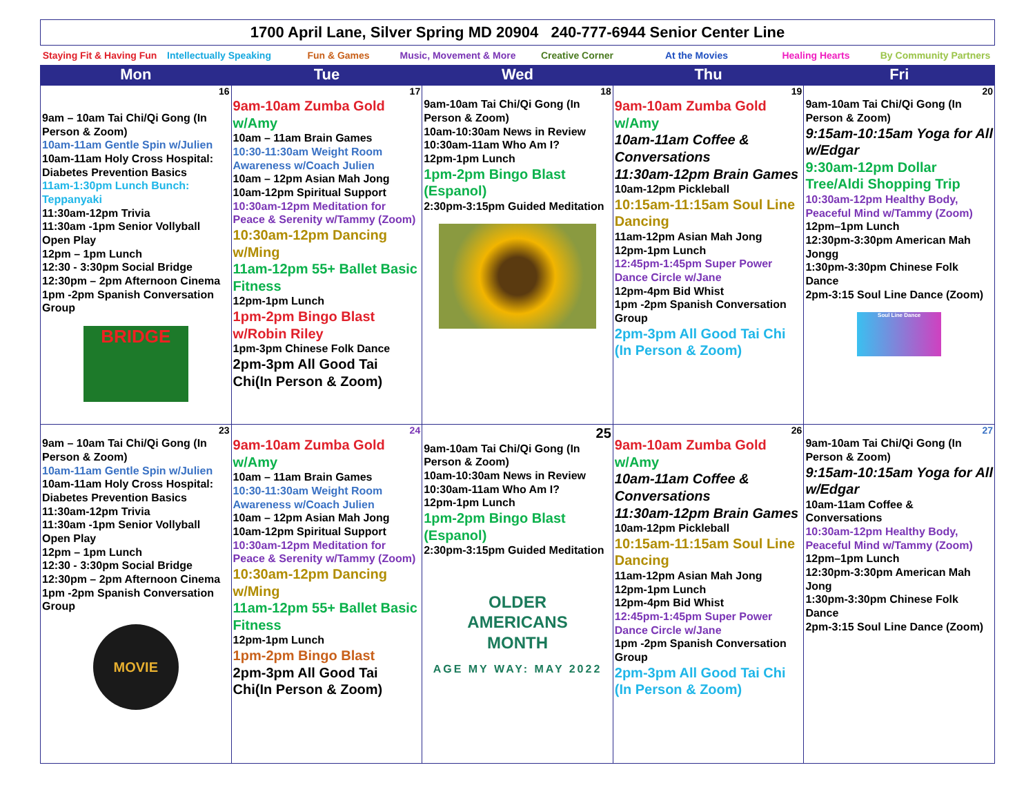| 1700 April Lane, Silver Spring MD 20904 240-777-6944 Senior Center Line |
| Staying Fit & Having Fun | Intellectually Speaking | Fun & Games | Music, Movement & More | Creative Corner | At the Movies | Healing Hearts | By Community Partners |
| Mon | Tue | Wed | Thu | Fri |
| --- | --- | --- | --- | --- |
| 16 9am – 10am Tai Chi/Qi Gong (In Person & Zoom) 10am-11am Gentle Spin w/Julien 10am-11am Holy Cross Hospital: Diabetes Prevention Basics 11am-1:30pm Lunch Bunch: Teppanyaki 11:30am-12pm Trivia 11:30am -1pm Senior Vollyball Open Play 12pm – 1pm Lunch 12:30 - 3:30pm Social Bridge 12:30pm – 2pm Afternoon Cinema 1pm -2pm Spanish Conversation Group BRIDGE | 17 9am-10am Zumba Gold w/Amy 10am – 11am Brain Games 10:30-11:30am Weight Room Awareness w/Coach Julien 10am – 12pm Asian Mah Jong 10am-12pm Spiritual Support 10:30am-12pm Meditation for Peace & Serenity w/Tammy (Zoom) 10:30am-12pm Dancing w/Ming 11am-12pm 55+ Ballet Basic Fitness 12pm-1pm Lunch 1pm-2pm Bingo Blast w/Robin Riley 1pm-3pm Chinese Folk Dance 2pm-3pm All Good Tai Chi(In Person & Zoom) | 18 9am-10am Tai Chi/Qi Gong (In Person & Zoom) 10am-10:30am News in Review 10:30am-11am Who Am I? 12pm-1pm Lunch 1pm-2pm Bingo Blast (Espanol) 2:30pm-3:15pm Guided Meditation | 19 9am-10am Zumba Gold w/Amy 10am-11am Coffee & Conversations 11:30am-12pm Brain Games 10am-12pm Pickleball 10:15am-11:15am Soul Line Dancing 11am-12pm Asian Mah Jong 12pm-1pm Lunch 12:45pm-1:45pm Super Power Dance Circle w/Jane 12pm-4pm Bid Whist 1pm -2pm Spanish Conversation Group 2pm-3pm All Good Tai Chi (In Person & Zoom) | 20 9am-10am Tai Chi/Qi Gong (In Person & Zoom) 9:15am-10:15am Yoga for All w/Edgar 9:30am-12pm Dollar Tree/Aldi Shopping Trip 10:30am-12pm Healthy Body, Peaceful Mind w/Tammy (Zoom) 12pm–1pm Lunch 12:30pm-3:30pm American Mah Jongg 1:30pm-3:30pm Chinese Folk Dance 2pm-3:15 Soul Line Dance (Zoom) Soul Line Dance |
| 23 9am – 10am Tai Chi/Qi Gong (In Person & Zoom) 10am-11am Gentle Spin w/Julien 10am-11am Holy Cross Hospital: Diabetes Prevention Basics 11:30am-12pm Trivia 11:30am -1pm Senior Vollyball Open Play 12pm – 1pm Lunch 12:30 - 3:30pm Social Bridge 12:30pm – 2pm Afternoon Cinema 1pm -2pm Spanish Conversation Group MOVIE | 24 9am-10am Zumba Gold w/Amy 10am – 11am Brain Games 10:30-11:30am Weight Room Awareness w/Coach Julien 10am – 12pm Asian Mah Jong 10am-12pm Spiritual Support 10:30am-12pm Meditation for Peace & Serenity w/Tammy (Zoom) 10:30am-12pm Dancing w/Ming 11am-12pm 55+ Ballet Basic Fitness 12pm-1pm Lunch 1pm-2pm Bingo Blast 2pm-3pm All Good Tai Chi(In Person & Zoom) | 25 9am-10am Tai Chi/Qi Gong (In Person & Zoom) 10am-10:30am News in Review 10:30am-11am Who Am I? 12pm-1pm Lunch 1pm-2pm Bingo Blast (Espanol) 2:30pm-3:15pm Guided Meditation OLDER AMERICANS MONTH AGE MY WAY: MAY 2022 | 26 9am-10am Zumba Gold w/Amy 10am-11am Coffee & Conversations 11:30am-12pm Brain Games 10am-12pm Pickleball 10:15am-11:15am Soul Line Dancing 11am-12pm Asian Mah Jong 12pm-1pm Lunch 12pm-4pm Bid Whist 12:45pm-1:45pm Super Power Dance Circle w/Jane 1pm -2pm Spanish Conversation Group 2pm-3pm All Good Tai Chi (In Person & Zoom) | 27 9am-10am Tai Chi/Qi Gong (In Person & Zoom) 9:15am-10:15am Yoga for All w/Edgar 10am-11am Coffee & Conversations 10:30am-12pm Healthy Body, Peaceful Mind w/Tammy (Zoom) 12pm–1pm Lunch 12:30pm-3:30pm American Mah Jong 1:30pm-3:30pm Chinese Folk Dance 2pm-3:15 Soul Line Dance (Zoom) |